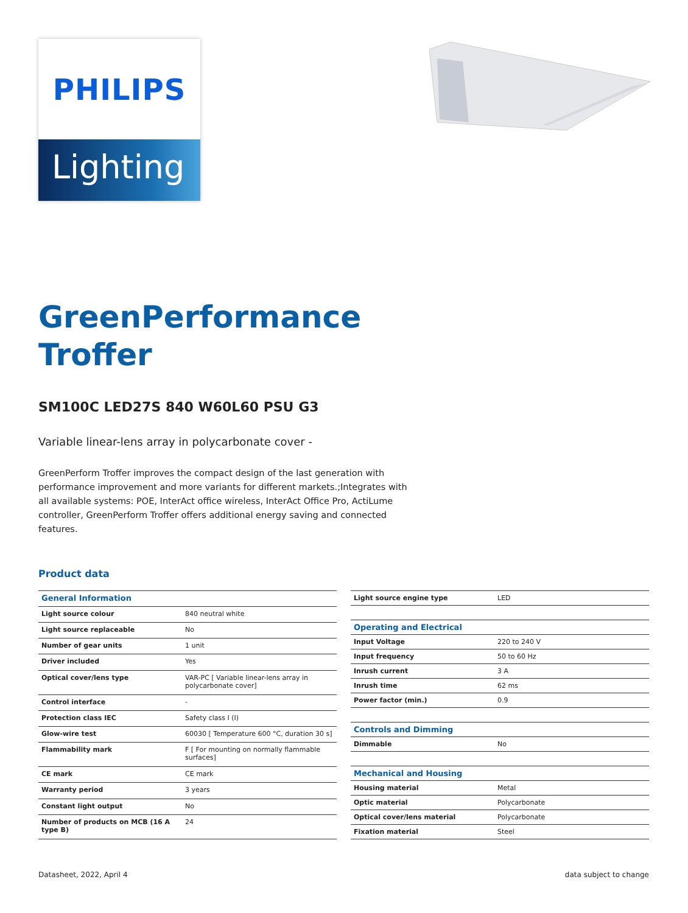PHILIPS
Lighting
GreenPerformance
Troffer
SM100C LED27S 840 W60L60 PSU G3
Variable linear-lens array in polycarbonate cover -
GreenPerform Troffer improves the compact design of the last generation with performance improvement and more variants for different markets.;Integrates with all available systems: POE, InterAct office wireless, InterAct Office Pro, ActiLume controller, GreenPerform Troffer offers additional energy saving and connected features.
Product data
| General Information | |
| Light source colour | 840 neutral white |
| Light source replaceable | No |
| Number of gear units | 1 unit |
| Driver included | Yes |
| Optical cover/lens type | VAR-PC [ Variable linear-lens array in polycarbonate cover] |
| Control interface | - |
| Protection class IEC | Safety class I (I) |
| Glow-wire test | 60030 [ Temperature 600 °C, duration 30 s] |
| Flammability mark | F [ For mounting on normally flammable surfaces] |
| CE mark | CE mark |
| Warranty period | 3 years |
| Constant light output | No |
| Number of products on MCB (16 A type B) | 24 |
| Light source engine type | LED |
| Operating and Electrical | |
| Input Voltage | 220 to 240 V |
| Input frequency | 50 to 60 Hz |
| Inrush current | 3 A |
| Inrush time | 62 ms |
| Power factor (min.) | 0.9 |
| Controls and Dimming | |
| Dimmable | No |
| Mechanical and Housing | |
| Housing material | Metal |
| Optic material | Polycarbonate |
| Optical cover/lens material | Polycarbonate |
| Fixation material | Steel |
Datasheet, 2022, April 4 data subject to change